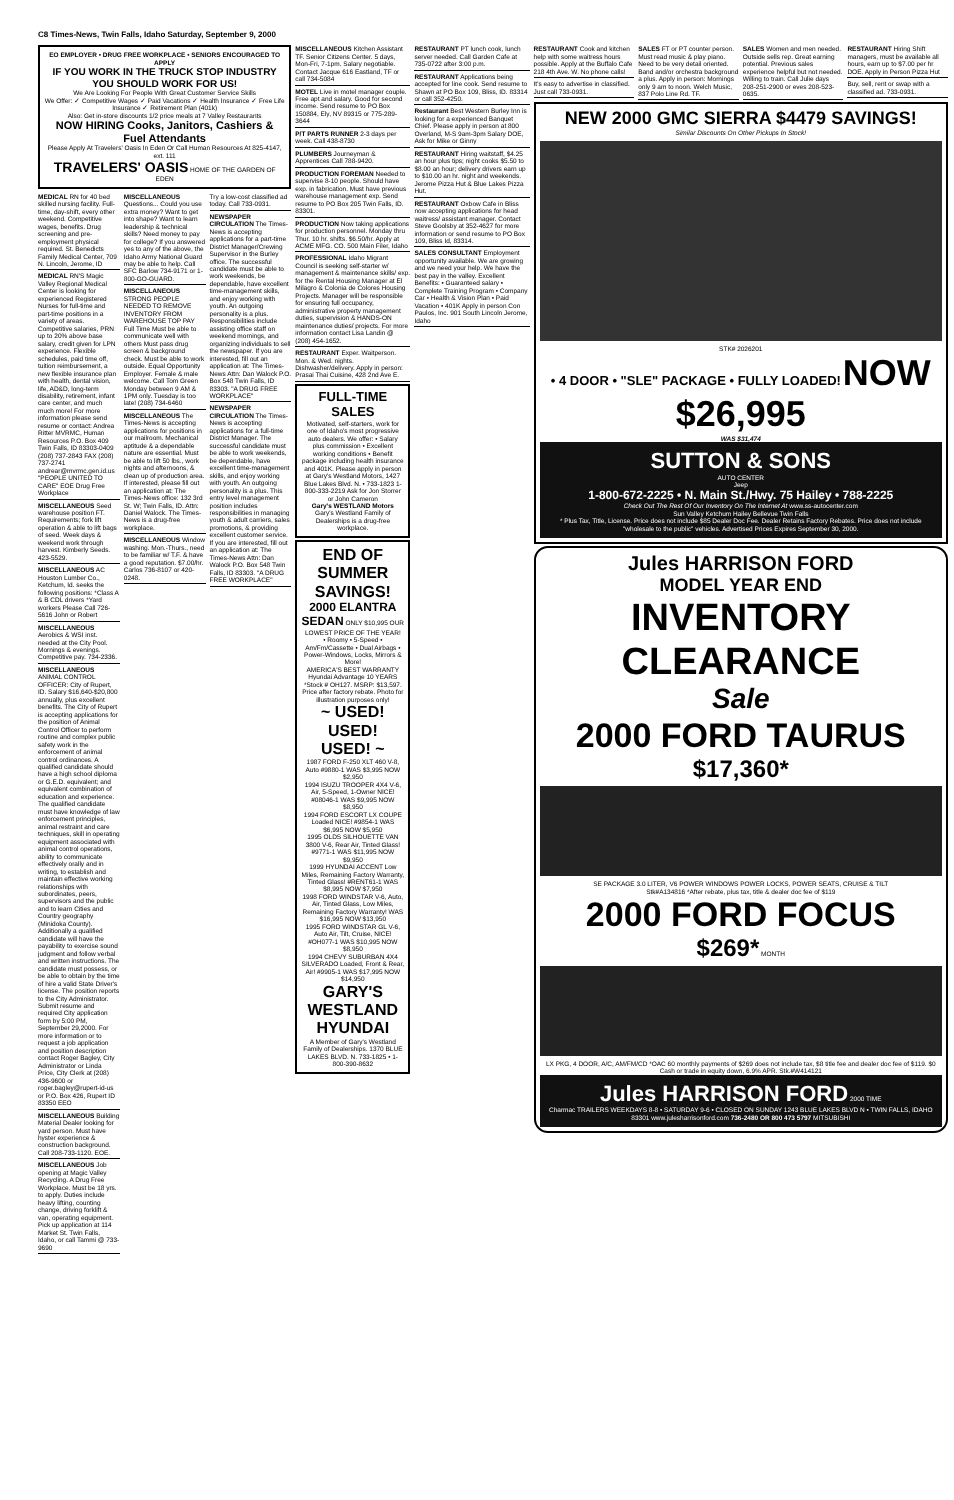C8 Times-News, Twin Falls, Idaho Saturday, September 9, 2000
EO EMPLOYER • DRUG FREE WORKPLACE • SENIORS ENCOURAGED TO APPLY
IF YOU WORK IN THE TRUCK STOP INDUSTRY YOU SHOULD WORK FOR US!
We Are Looking For People With Great Customer Service Skills
We Offer: ✓ Competitive Wages ✓ Paid Vacations ✓ Health Insurance ✓ Free Life Insurance ✓ Retirement Plan (401k)
Also: Get in-store discounts 1/2 price meals at 7 Valley Restaurants
NOW HIRING Cooks, Janitors, Cashiers & Fuel Attendants
Please Apply At Travelers' Oasis In Eden Or Call Human Resources At 825-4147, ext. 111
TRAVELERS' OASIS HOME OF THE GARDEN OF EDEN
MEDICAL RN for 40 bed skilled nursing facility. Full-time, day-shift, every other weekend. Competitive wages, benefits. Drug screening and pre-employment physical required. St. Benedicts Family Medical Center, 709 N. Lincoln, Jerome, ID
MEDICAL RN'S Magic Valley Regional Medical Center is looking for experienced Registered Nurses for full-time and part-time positions in a variety of areas. Competitive salaries, PRN up to 20% above base salary, credit given for LPN experience. Flexible schedules, paid time off, tuition reimbursement, a new flexible insurance plan with health, dental vision, life, AD&D, long-term disability, retirement, infant care center, and much much more! For more information please send resume or contact: Andrea Ritter MVRMC, Human Resources P.O. Box 409 Twin Falls, ID 83303-0409 (208) 737-2843 FAX (208) 737-2741 andrear@mvrmc.gen.id.us "PEOPLE UNITED TO CARE" EOE Drug Free Workplace
MISCELLANEOUS Seed warehouse position FT. Requirements; fork lift operation & able to lift bags of seed. Week days & weekend work through harvest. Kimberly Seeds. 423-5529.
MISCELLANEOUS AC Houston Lumber Co., Ketchum, Id. seeks the following positions: *Class A & B CDL drivers *Yard workers Please Call 726-5616 John or Robert
MISCELLANEOUS Aerobics & WSI inst. needed at the City Pool. Mornings & evenings. Competitive pay. 734-2336.
MISCELLANEOUS ANIMAL CONTROL OFFICER: City of Rupert, ID. Salary $16,640-$20,800 annually, plus excellent benefits. The City of Rupert is accepting applications for the position of Animal Control Officer to perform routine and complex public safety work in the enforcement of animal control ordinances. A qualified candidate should have a high school diploma or G.E.D. equivalent; and equivalent combination of education and experience. The qualified candidate must have knowledge of law enforcement principles, animal restraint and care techniques, skill in operating equipment associated with animal control operations, ability to communicate effectively orally and in writing, to establish and maintain effective working relationships with subordinates, peers, supervisors and the public and to learn Cities and Country geography (Minidoka County). Additionally a qualified candidate will have the payability to exercise sound judgment and follow verbal and written instructions. The candidate must possess, or be able to obtain by the time of hire a valid State Driver's license. The position reports to the City Administrator. Submit resume and required City application form by 5:00 PM, September 29,2000. For more information or to request a job application and position description contact Roger Bagley, City Administrator or Linda Price, City Clerk at (208) 436-9600 or roger.bagley@rupert-id-us or P.O. Box 426, Rupert ID 83350 EEO
MISCELLANEOUS Building Material Dealer looking for yard person. Must have hyster experience & construction background. Call 208-733-1120. EOE.
MISCELLANEOUS Job opening at Magic Valley Recycling. A Drug Free Workplace. Must be 18 yrs. to apply. Duties include heavy lifting, counting change, driving forklift & van, operating equipment. Pick up application at 114 Market St. Twin Falls, Idaho, or call Tammi @ 733-9690
MISCELLANEOUS Questions... Could you use extra money? Want to get into shape? Want to learn leadership & technical skills? Need money to pay for college? If you answered yes to any of the above, the Idaho Army National Guard may be able to help. Call SFC Barlow 734-9171 or 1-800-GO-GUARD.
MISCELLANEOUS STRONG PEOPLE NEEDED TO REMOVE INVENTORY FROM WAREHOUSE TOP PAY Full Time Must be able to communicate well with others Must pass drug screen & background check. Must be able to work outside. Equal Opportunity Employer. Female & male welcome. Call Tom Green Monday between 9 AM & 1PM only. Tuesday is too late! (208) 734-6460
MISCELLANEOUS The Times-News is accepting applications for positions in our mailroom. Mechanical aptitude & a dependable nature are essential. Must be able to lift 50 lbs., work nights and afternoons, & clean up of production area. If interested, please fill out an application at: The Times-News office: 132 3rd St. W; Twin Falls, ID. Attn: Daniel Walock. The Times-News is a drug-free workplace.
MISCELLANEOUS Window washing. Mon.-Thurs., need to be familiar w/ T.F. & have a good reputation. $7.00/hr. Carlos 736-8107 or 420-0248.
Try a low-cost classified ad today. Call 733-0931.
NEWSPAPER CIRCULATION The Times-News is accepting applications for a part-time District Manager/Crewing Supervisor in the Burley office. The successful candidate must be able to work weekends, be dependable, have excellent time-management skills, and enjoy working with youth. An outgoing personality is a plus. Responsibilities include assisting office staff on weekend mornings, and organizing individuals to sell the newspaper. If you are interested, fill out an application at: The Times-News Attn: Dan Walock P.O. Box 548 Twin Falls, ID 83303. "A DRUG FREE WORKPLACE"
NEWSPAPER CIRCULATION The Times-News is accepting applications for a full-time District Manager. The successful candidate must be able to work weekends, be dependable, have excellent time-management skills, and enjoy working with youth. An outgoing personality is a plus. This entry level management position includes responsibilities in managing youth & adult carriers, sales promotions, & providing excellent customer service. If you are interested, fill out an application at: The Times-News Attn: Dan Walock P.O. Box 548 Twin Falls, ID 83303. "A DRUG FREE WORKPLACE"
MISCELLANEOUS Kitchen Assistant TF. Senior Citizens Center. 5 days, Mon-Fri, 7-1pm. Salary negotiable. Contact Jacque 616 Eastland, TF or call 734-5084
MOTEL Live in motel manager couple. Free apt and salary. Good for second income. Send resume to PO Box 150884, Ely, NV 89315 or 775-289-3644
P/T PARTS RUNNER 2-3 days per week. Call 438-8730
PLUMBERS Journeyman & Apprentices Call 788-9420.
PRODUCTION FOREMAN Needed to supervise 8-10 people. Should have exp. in fabrication. Must have previous warehouse management exp. Send resume to PO Box 205 Twin Falls, ID. 83301.
PRODUCTION Now taking applications for production personnel. Monday thru Thur. 10 hr. shifts. $6.50/hr. Apply at ACME MFG. CO. 500 Main Filer, Idaho
PROFESSIONAL Idaho Migrant Council is seeking self-starter w/ management & maintenance skills/ exp. for the Rental Housing Manager at El Milagro & Colonia de Colores Housing Projects. Manager will be responsible for ensuring full occupancy, administrative property management duties, supervision & HANDS-ON maintenance duties/ projects. For more information contact Lisa Landin @ (208) 454-1652.
RESTAURANT Exper. Waitperson. Mon. & Wed. nights. Dishwasher/delivery. Apply in person: Prasai Thai Cuisine, 428 2nd Ave E.
FULL-TIME SALES
Motivated, self-starters, work for one of Idaho's most progressive auto dealers. We offer: • Salary plus commission • Excellent working conditions • Benefit package including health insurance and 401K. Please apply in person at Gary's Westland Motors, 1427 Blue Lakes Blvd. N. • 733-1823 1-800-333-2219 Ask for Jon Storrer or John Cameron
Gary's WESTLAND Motors
Gary's Westland Family of Dealerships is a drug-free workplace.
END OF SUMMER SAVINGS!
2000 ELANTRA SEDAN ONLY $10,995 OUR LOWEST PRICE OF THE YEAR!
• Roomy • 5-Speed • Am/Fm/Cassette • Dual Airbags • Power-Windows, Locks, Mirrors & More!
AMERICA'S BEST WARRANTY Hyundai Advantage 10 YEARS
*Stock # OH127. MSRP: $13,597. Price after factory rebate. Photo for illustration purposes only!
~ USED! USED! USED! ~
1987 FORD F-250 XLT 460 V-8, Auto #9880-1 WAS $3,995 NOW $2,950
1994 ISUZU TROOPER 4X4 V-6, Air, 5-Speed, 1-Owner NICE! #08046-1 WAS $9,995 NOW $8,950
1994 FORD ESCORT LX COUPE Loaded NICE! #9854-1 WAS $6,995 NOW $5,950
1995 OLDS SILHOUETTE VAN 3800 V-6, Rear Air, Tinted Glass! #9771-1 WAS $11,995 NOW $9,950
1999 HYUNDAI ACCENT Low Miles, Remaining Factory Warranty, Tinted Glass! #RENT61-1 WAS $8,995 NOW $7,950
1998 FORD WINDSTAR V-6, Auto, Air, Tinted Glass, Low Miles, Remaining Factory Warranty! WAS $16,995 NOW $13,950
1995 FORD WINDSTAR GL V-6, Auto Air, Tilt, Cruise, NICE! #OH077-1 WAS $10,995 NOW $8,950
1994 CHEVY SUBURBAN 4X4 SILVERADO Loaded, Front & Rear, Air! #9905-1 WAS $17,995 NOW $14,950
GARY'S WESTLAND HYUNDAI
A Member of Gary's Westland Family of Dealerships. 1370 BLUE LAKES BLVD. N. 733-1825 • 1-800-390-8632
RESTAURANT PT lunch cook, lunch server needed. Call Garden Cafe at 735-0722 after 3:00 p.m.
RESTAURANT Applications being accepted for line cook. Send resume to Shawn at PO Box 109, Bliss, ID. 83314 or call 352-4250.
Restaurant Best Western Burley Inn is looking for a experienced Banquet Chief. Please apply in person at 800 Overland, M-S 9am-3pm Salary DOE, Ask for Mike or Ginny
RESTAURANT Hiring waitstaff, $4.25 an hour plus tips; night cooks $5.50 to $8.00 an hour; delivery drivers earn up to $10.00 an hr. night and weekends. Jerome Pizza Hut & Blue Lakes Pizza Hut.
RESTAURANT Oxbow Cafe in Bliss now accepting applications for head waitress/ assistant manager. Contact Steve Goolsby at 352-4627 for more information or send resume to PO Box 109, Bliss Id, 83314.
SALES CONSULTANT Employment opportunity available. We are growing and we need your help. We have the best pay in the valley. Excellent Benefits: • Guaranteed salary • Complete Training Program • Company Car • Health & Vision Plan • Paid Vacation • 401K Apply in person Con Paulos, Inc. 901 South Lincoln Jerome, Idaho
RESTAURANT Cook and kitchen help with some waitress hours possible. Apply at the Buffalo Cafe 218 4th Ave. W. No phone calls!
It's easy to advertise in classified. Just call 733-0931.
SALES FT or PT counter person. Must read music & play piano. Need to be very detail oriented. Band and/or orchestra background a plus. Apply in person: Mornings only 9 am to noon. Welch Music, 837 Polo Line Rd. TF.
SALES Women and men needed. Outside sells rep. Great earning potential. Previous sales experience helpful but not needed. Willing to train. Call Julie days 208-251-2900 or eves 208-523-0635.
RESTAURANT Hiring Shift managers, must be available all hours, earn up to $7.00 per hr DOE. Apply in Person Pizza Hut
Buy, sell, rent or swap with a classified ad. 733-0931.
NEW 2000 GMC SIERRA $4479 SAVINGS!
Similar Discounts On Other Pickups In Stock!
STK# 2026201
• 4 DOOR • "SLE" PACKAGE • FULLY LOADED! NOW $26,995
WAS $31,474
SUTTON & SONS
AUTO CENTER
Jeep
1-800-672-2225 • N. Main St./Hwy. 75 Hailey • 788-2225
Check Out The Rest Of Our Inventory On The Internet At www.ss-autocenter.com
Sun Valley Ketchum Hailey Bellevue Twin Falls
* Plus Tax, Title, License. Price does not include $85 Dealer Doc Fee. Dealer Retains Factory Rebates. Price does not include "wholesale to the public" vehicles. Advertised Prices Expires September 30, 2000.
Jules HARRISON FORD
MODEL YEAR END
INVENTORY CLEARANCE
Sale
2000 FORD TAURUS
$17,360*
SE PACKAGE 3.0 LITER, V6 POWER WINDOWS POWER LOCKS, POWER SEATS, CRUISE & TILT
Stk#A134816 *After rebate, plus tax, title & dealer doc fee of $119
2000 FORD FOCUS
$269* MONTH
LX PKG, 4 DOOR, A/C, AM/FM/CD *OAC 60 monthly payments of $269 does not include tax, $8 title fee and dealer doc fee of $119. $0 Cash or trade in equity down, 6.9% APR. Stk.#W414121
Jules HARRISON FORD 2000 TIME
Charmac TRAILERS WEEKDAYS 8-8 • SATURDAY 9-6 • CLOSED ON SUNDAY 1243 BLUE LAKES BLVD N • TWIN FALLS, IDAHO 83301 www.julesharrisonford.com 736-2480 OR 800 473 5797 MITSUBISHI